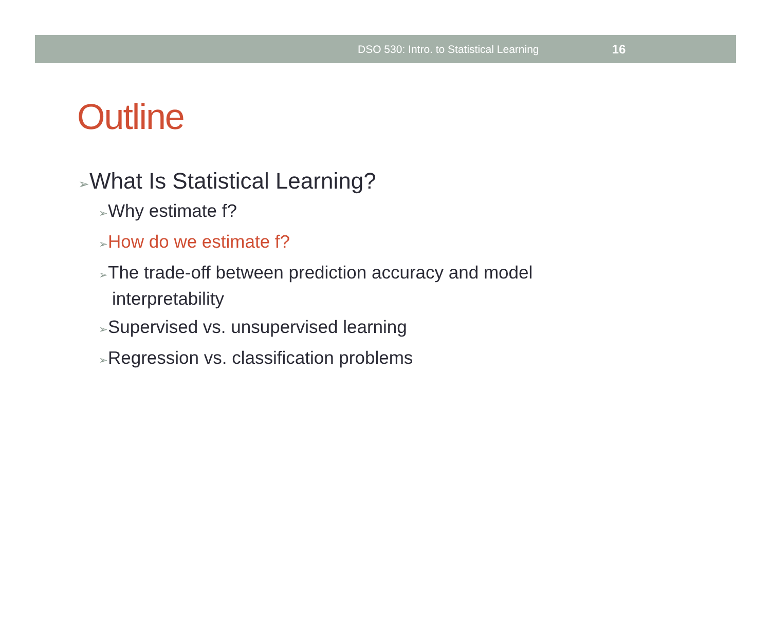DSO 530: Intro. to Statistical Learning 16
Outline
➢What Is Statistical Learning?
➢Why estimate f?
➢How do we estimate f?
➢The trade-off between prediction accuracy and model interpretability
➢Supervised vs. unsupervised learning
➢Regression vs. classification problems